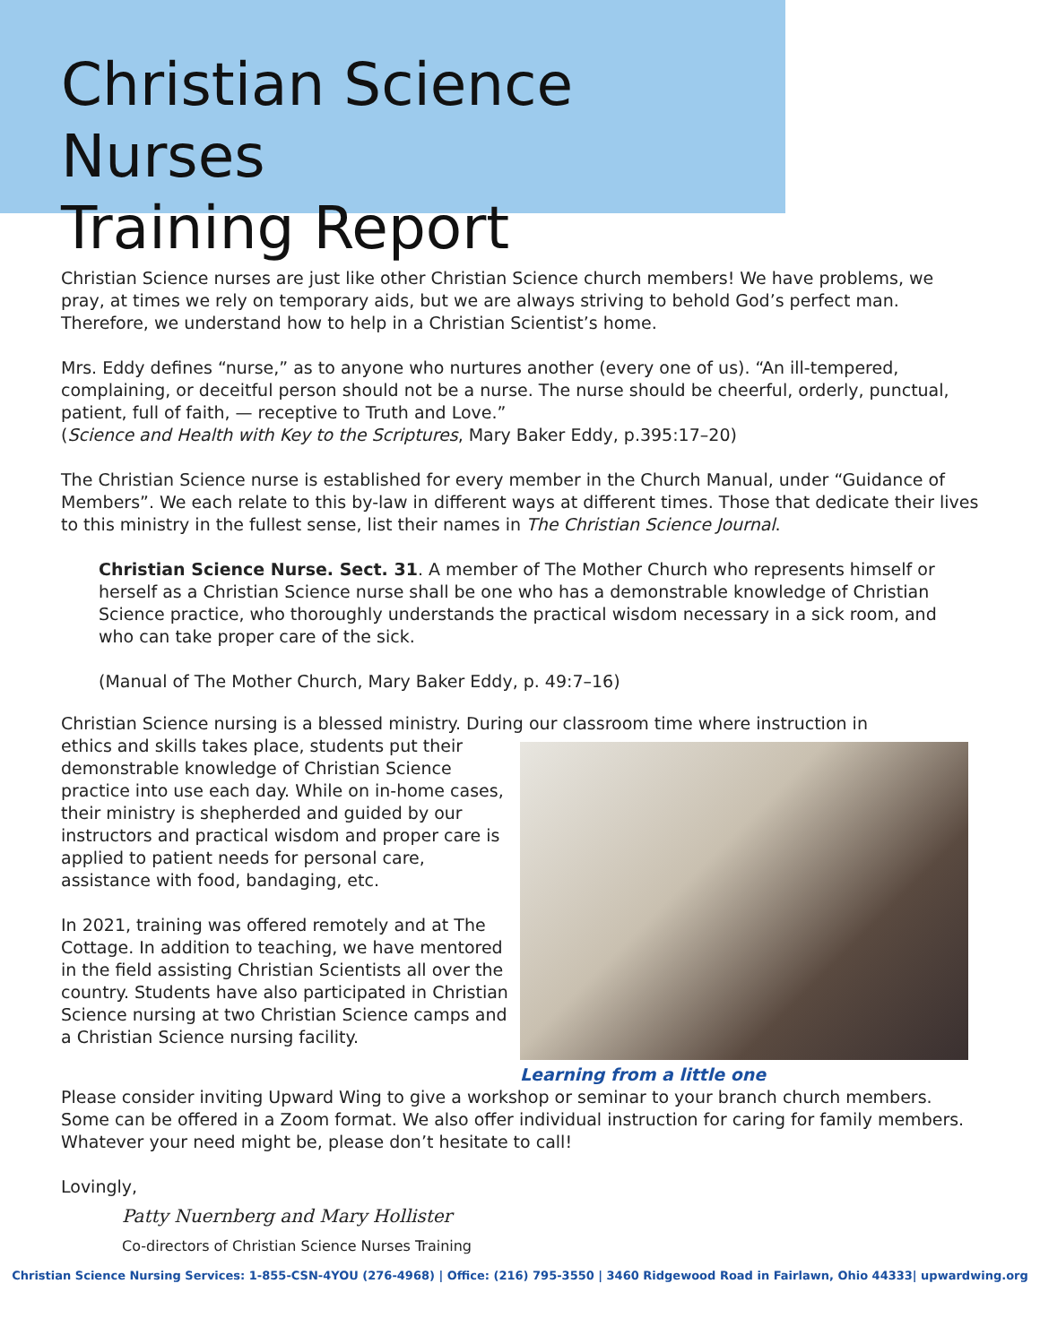Christian Science Nurses
Training Report
Christian Science nurses are just like other Christian Science church members! We have problems, we pray, at times we rely on temporary aids, but we are always striving to behold God’s perfect man. Therefore, we understand how to help in a Christian Scientist’s home.
Mrs. Eddy defines “nurse,” as to anyone who nurtures another (every one of us). “An ill-tempered, complaining, or deceitful person should not be a nurse. The nurse should be cheerful, orderly, punctual, patient, full of faith, — receptive to Truth and Love.”
(Science and Health with Key to the Scriptures, Mary Baker Eddy, p.395:17–20)
The Christian Science nurse is established for every member in the Church Manual, under “Guidance of Members”. We each relate to this by-law in different ways at different times. Those that dedicate their lives to this ministry in the fullest sense, list their names in The Christian Science Journal.
Christian Science Nurse. Sect. 31. A member of The Mother Church who represents himself or herself as a Christian Science nurse shall be one who has a demonstrable knowledge of Christian Science practice, who thoroughly understands the practical wisdom necessary in a sick room, and who can take proper care of the sick.
(Manual of The Mother Church, Mary Baker Eddy, p. 49:7–16)
Christian Science nursing is a blessed ministry. During our classroom time where instruction in
Learning from a little one
ethics and skills takes place, students put their demonstrable knowledge of Christian Science practice into use each day. While on in-home cases, their ministry is shepherded and guided by our instructors and practical wisdom and proper care is applied to patient needs for personal care, assistance with food, bandaging, etc.
In 2021, training was offered remotely and at The Cottage. In addition to teaching, we have mentored in the field assisting Christian Scientists all over the country. Students have also participated in Christian Science nursing at two Christian Science camps and a Christian Science nursing facility.
Please consider inviting Upward Wing to give a workshop or seminar to your branch church members. Some can be offered in a Zoom format. We also offer individual instruction for caring for family members. Whatever your need might be, please don’t hesitate to call!
Lovingly,
Patty Nuernberg and Mary Hollister
Co-directors of Christian Science Nurses Training
Christian Science Nursing Services: 1-855-CSN-4YOU (276-4968) | Office: (216) 795-3550 | 3460 Ridgewood Road in Fairlawn, Ohio 44333| upwardwing.org